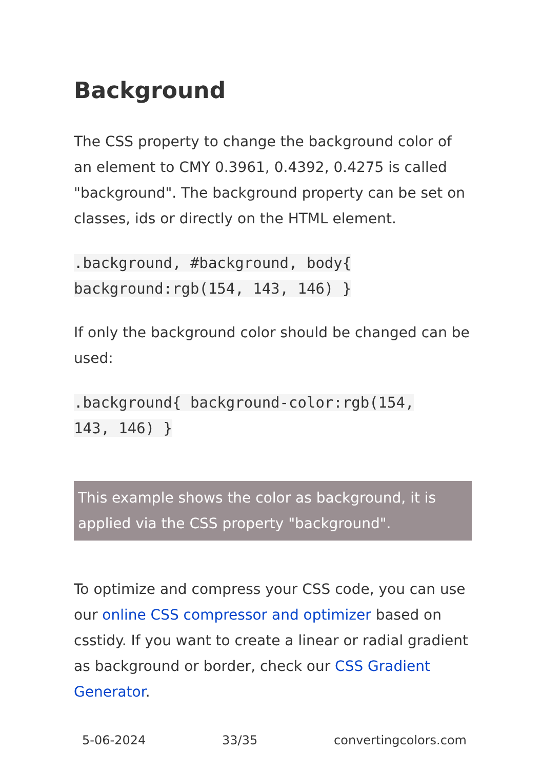Background
The CSS property to change the background color of an element to CMY 0.3961, 0.4392, 0.4275 is called "background". The background property can be set on classes, ids or directly on the HTML element.
.background, #background, body{
background:rgb(154, 143, 146) }
If only the background color should be changed can be used:
.background{ background-color:rgb(154,
143, 146) }
This example shows the color as background, it is applied via the CSS property "background".
To optimize and compress your CSS code, you can use our online CSS compressor and optimizer based on csstidy. If you want to create a linear or radial gradient as background or border, check our CSS Gradient Generator.
5-06-2024 33/35 convertingcolors.com